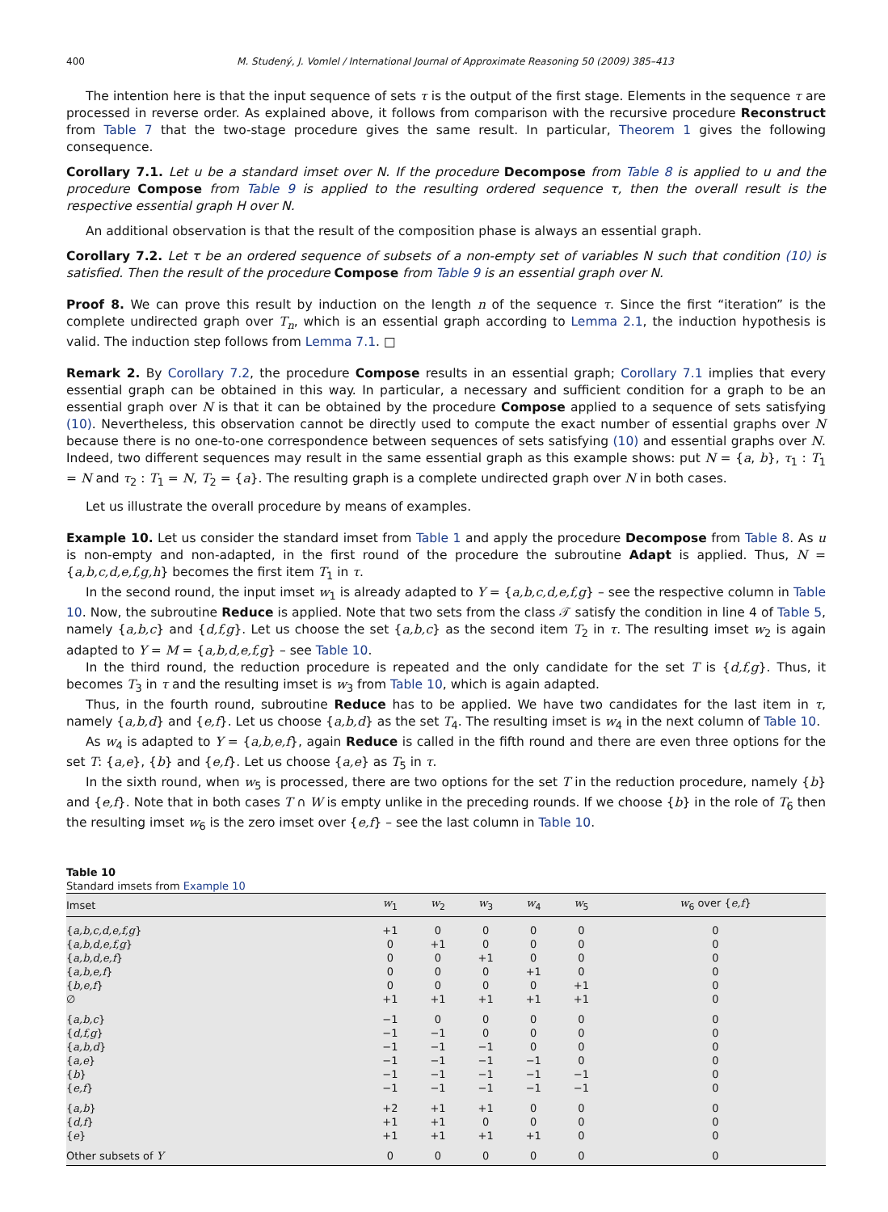400 M. Studený, J. Vomlel / International Journal of Approximate Reasoning 50 (2009) 385–413
The intention here is that the input sequence of sets τ is the output of the first stage. Elements in the sequence τ are processed in reverse order. As explained above, it follows from comparison with the recursive procedure Reconstruct from Table 7 that the two-stage procedure gives the same result. In particular, Theorem 1 gives the following consequence.
Corollary 7.1. Let u be a standard imset over N. If the procedure Decompose from Table 8 is applied to u and the procedure Compose from Table 9 is applied to the resulting ordered sequence τ, then the overall result is the respective essential graph H over N.
An additional observation is that the result of the composition phase is always an essential graph.
Corollary 7.2. Let τ be an ordered sequence of subsets of a non-empty set of variables N such that condition (10) is satisfied. Then the result of the procedure Compose from Table 9 is an essential graph over N.
Proof 8. We can prove this result by induction on the length n of the sequence τ. Since the first “iteration” is the complete undirected graph over T<sub>n</sub>, which is an essential graph according to Lemma 2.1, the induction hypothesis is valid. The induction step follows from Lemma 7.1. □
Remark 2. By Corollary 7.2, the procedure Compose results in an essential graph; Corollary 7.1 implies that every essential graph can be obtained in this way. In particular, a necessary and sufficient condition for a graph to be an essential graph over N is that it can be obtained by the procedure Compose applied to a sequence of sets satisfying (10). Nevertheless, this observation cannot be directly used to compute the exact number of essential graphs over N because there is no one-to-one correspondence between sequences of sets satisfying (10) and essential graphs over N. Indeed, two different sequences may result in the same essential graph as this example shows: put N = {a, b}, τ<sub>1</sub> : T<sub>1</sub> = N and τ<sub>2</sub> : T<sub>1</sub> = N, T<sub>2</sub> = {a}. The resulting graph is a complete undirected graph over N in both cases.
Let us illustrate the overall procedure by means of examples.
Example 10. Let us consider the standard imset from Table 1 and apply the procedure Decompose from Table 8. As u is non-empty and non-adapted, in the first round of the procedure the subroutine Adapt is applied. Thus, N = {a,b,c,d,e,f,g,h} becomes the first item T<sub>1</sub> in τ.
In the second round, the input imset w<sub>1</sub> is already adapted to Y = {a,b,c,d,e,f,g} – see the respective column in Table 10. Now, the subroutine Reduce is applied. Note that two sets from the class 𝒯 satisfy the condition in line 4 of Table 5, namely {a,b,c} and {d,f,g}. Let us choose the set {a,b,c} as the second item T<sub>2</sub> in τ. The resulting imset w<sub>2</sub> is again adapted to Y = M = {a,b,d,e,f,g} – see Table 10.
In the third round, the reduction procedure is repeated and the only candidate for the set T is {d,f,g}. Thus, it becomes T<sub>3</sub> in τ and the resulting imset is w<sub>3</sub> from Table 10, which is again adapted.
Thus, in the fourth round, subroutine Reduce has to be applied. We have two candidates for the last item in τ, namely {a,b,d} and {e,f}. Let us choose {a,b,d} as the set T<sub>4</sub>. The resulting imset is w<sub>4</sub> in the next column of Table 10.
As w<sub>4</sub> is adapted to Y = {a,b,e,f}, again Reduce is called in the fifth round and there are even three options for the set T: {a,e}, {b} and {e,f}. Let us choose {a,e} as T<sub>5</sub> in τ.
In the sixth round, when w<sub>5</sub> is processed, there are two options for the set T in the reduction procedure, namely {b} and {e,f}. Note that in both cases T ∩ W is empty unlike in the preceding rounds. If we choose {b} in the role of T<sub>6</sub> then the resulting imset w<sub>6</sub> is the zero imset over {e,f} – see the last column in Table 10.
Table 10
Standard imsets from Example 10
| Imset | w<sub>1</sub> | w<sub>2</sub> | w<sub>3</sub> | w<sub>4</sub> | w<sub>5</sub> | w<sub>6</sub> over { e,f } |
| --- | --- | --- | --- | --- | --- | --- |
| { a,b,c,d,e,f,g } | +1 | 0 | 0 | 0 | 0 | 0 |
| { a,b,d,e,f,g } | 0 | +1 | 0 | 0 | 0 | 0 |
| { a,b,d,e,f } | 0 | 0 | +1 | 0 | 0 | 0 |
| { a,b,e,f } | 0 | 0 | 0 | +1 | 0 | 0 |
| { b,e,f } | 0 | 0 | 0 | 0 | +1 | 0 |
| ∅ | +1 | +1 | +1 | +1 | +1 | 0 |
| { a,b,c } | −1 | 0 | 0 | 0 | 0 | 0 |
| { d,f,g } | −1 | −1 | 0 | 0 | 0 | 0 |
| { a,b,d } | −1 | −1 | −1 | 0 | 0 | 0 |
| { a,e } | −1 | −1 | −1 | −1 | 0 | 0 |
| { b } | −1 | −1 | −1 | −1 | −1 | 0 |
| { e,f } | −1 | −1 | −1 | −1 | −1 | 0 |
| { a,b } | +2 | +1 | +1 | 0 | 0 | 0 |
| { d,f } | +1 | +1 | 0 | 0 | 0 | 0 |
| { e } | +1 | +1 | +1 | +1 | 0 | 0 |
| Other subsets of Y | 0 | 0 | 0 | 0 | 0 | 0 |